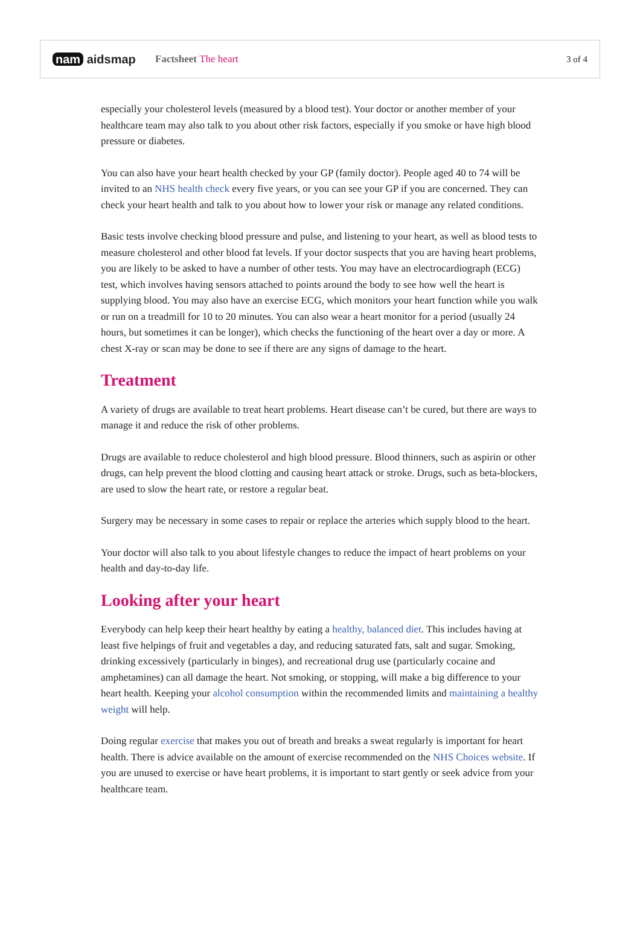nam aidsmap
Factsheet The heart 3 of 4
especially your cholesterol levels (measured by a blood test). Your doctor or another member of your healthcare team may also talk to you about other risk factors, especially if you smoke or have high blood pressure or diabetes.
You can also have your heart health checked by your GP (family doctor). People aged 40 to 74 will be invited to an NHS health check every five years, or you can see your GP if you are concerned. They can check your heart health and talk to you about how to lower your risk or manage any related conditions.
Basic tests involve checking blood pressure and pulse, and listening to your heart, as well as blood tests to measure cholesterol and other blood fat levels. If your doctor suspects that you are having heart problems, you are likely to be asked to have a number of other tests. You may have an electrocardiograph (ECG) test, which involves having sensors attached to points around the body to see how well the heart is supplying blood. You may also have an exercise ECG, which monitors your heart function while you walk or run on a treadmill for 10 to 20 minutes. You can also wear a heart monitor for a period (usually 24 hours, but sometimes it can be longer), which checks the functioning of the heart over a day or more. A chest X-ray or scan may be done to see if there are any signs of damage to the heart.
Treatment
A variety of drugs are available to treat heart problems. Heart disease can’t be cured, but there are ways to manage it and reduce the risk of other problems.
Drugs are available to reduce cholesterol and high blood pressure. Blood thinners, such as aspirin or other drugs, can help prevent the blood clotting and causing heart attack or stroke. Drugs, such as beta-blockers, are used to slow the heart rate, or restore a regular beat.
Surgery may be necessary in some cases to repair or replace the arteries which supply blood to the heart.
Your doctor will also talk to you about lifestyle changes to reduce the impact of heart problems on your health and day-to-day life.
Looking after your heart
Everybody can help keep their heart healthy by eating a healthy, balanced diet. This includes having at least five helpings of fruit and vegetables a day, and reducing saturated fats, salt and sugar. Smoking, drinking excessively (particularly in binges), and recreational drug use (particularly cocaine and amphetamines) can all damage the heart. Not smoking, or stopping, will make a big difference to your heart health. Keeping your alcohol consumption within the recommended limits and maintaining a healthy weight will help.
Doing regular exercise that makes you out of breath and breaks a sweat regularly is important for heart health. There is advice available on the amount of exercise recommended on the NHS Choices website. If you are unused to exercise or have heart problems, it is important to start gently or seek advice from your healthcare team.